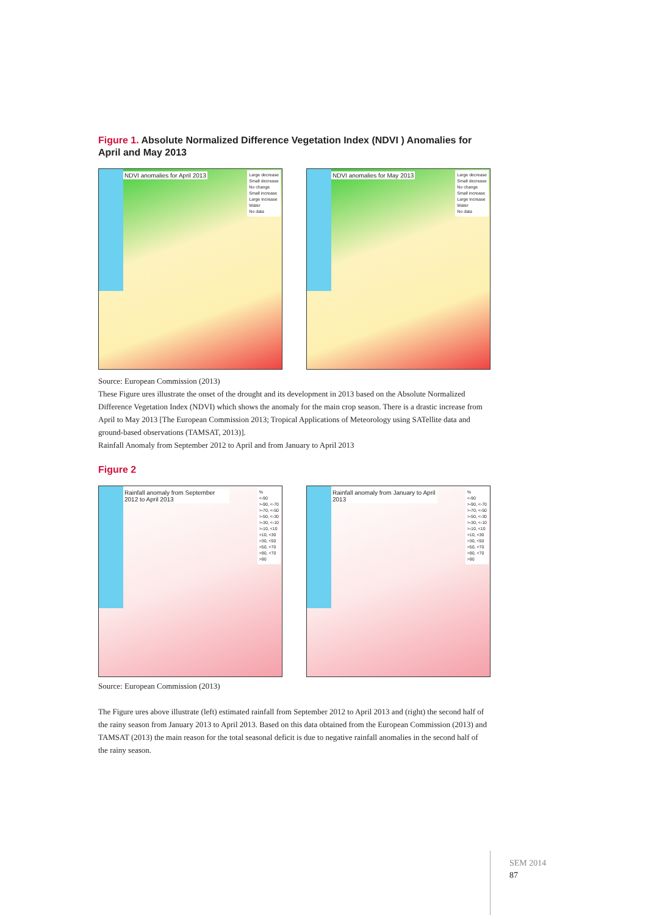Figure 1. Absolute Normalized Difference Vegetation Index (NDVI ) Anomalies for April and May 2013
NDVI anomalies for April 2013
Large decrease
Small decrease
No change
Small increase
Large increase
Water
No data
NDVI anomalies for May 2013
Large decrease
Small decrease
No change
Small increase
Large increase
Water
No data
Source: European Commission (2013)
These Figure ures illustrate the onset of the drought and its development in 2013 based on the Absolute Normalized Difference Vegetation Index (NDVI) which shows the anomaly for the main crop season. There is a drastic increase from April to May 2013 [The European Commission 2013; Tropical Applications of Meteorology using SATellite data and ground-based observations (TAMSAT, 2013)].
Rainfall Anomaly from September 2012 to April and from January to April 2013
Figure 2
Rainfall anomaly from September 2012 to April 2013
%
<-90
>-90, <-70
>-70, <-50
>-50, <-30
>-30, <-10
>-10, <10
>10, <30
>30, <50
>50, <70
>90, <70
>90
Rainfall anomaly from January to April 2013
%
<-90
>-90, <-70
>-70, <-50
>-50, <-30
>-30, <-10
>-10, <10
>10, <30
>30, <50
>50, <70
>90, <70
>90
Source: European Commission (2013)
The Figure ures above illustrate (left) estimated rainfall from September 2012 to April 2013 and (right) the second half of the rainy season from January 2013 to April 2013. Based on this data obtained from the European Commission (2013) and TAMSAT (2013) the main reason for the total seasonal deficit is due to negative rainfall anomalies in the second half of the rainy season.
SEM 2014
87